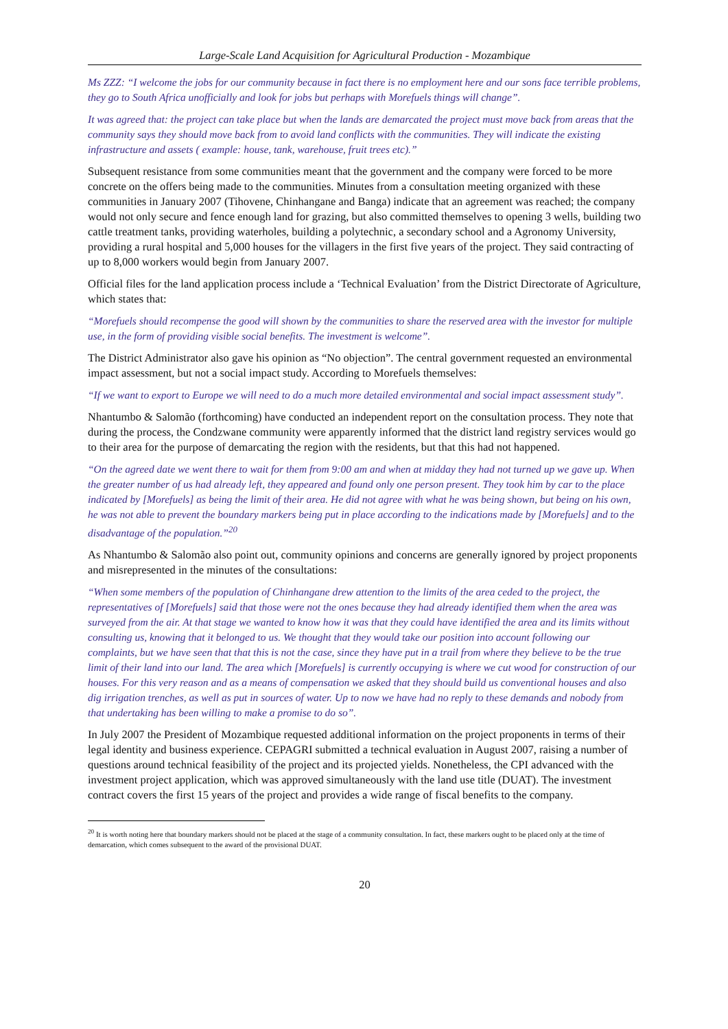Large-Scale Land Acquisition for Agricultural Production - Mozambique
Ms ZZZ: “I welcome the jobs for our community because in fact there is no employment here and our sons face terrible problems, they go to South Africa unofficially and look for jobs but perhaps with Morefuels things will change”.
It was agreed that: the project can take place but when the lands are demarcated the project must move back from areas that the community says they should move back from to avoid land conflicts with the communities. They will indicate the existing infrastructure and assets ( example: house, tank, warehouse, fruit trees etc).”
Subsequent resistance from some communities meant that the government and the company were forced to be more concrete on the offers being made to the communities. Minutes from a consultation meeting organized with these communities in January 2007 (Tihovene, Chinhangane and Banga) indicate that an agreement was reached; the company would not only secure and fence enough land for grazing, but also committed themselves to opening 3 wells, building two cattle treatment tanks, providing waterholes, building a polytechnic, a secondary school and a Agronomy University, providing a rural hospital and 5,000 houses for the villagers in the first five years of the project. They said contracting of up to 8,000 workers would begin from January 2007.
Official files for the land application process include a ‘Technical Evaluation’ from the District Directorate of Agriculture, which states that:
“Morefuels should recompense the good will shown by the communities to share the reserved area with the investor for multiple use, in the form of providing visible social benefits. The investment is welcome”.
The District Administrator also gave his opinion as “No objection”. The central government requested an environmental impact assessment, but not a social impact study. According to Morefuels themselves:
“If we want to export to Europe we will need to do a much more detailed environmental and social impact assessment study”.
Nhantumbo & Salomão (forthcoming) have conducted an independent report on the consultation process. They note that during the process, the Condzwane community were apparently informed that the district land registry services would go to their area for the purpose of demarcating the region with the residents, but that this had not happened.
“On the agreed date we went there to wait for them from 9:00 am and when at midday they had not turned up we gave up. When the greater number of us had already left, they appeared and found only one person present. They took him by car to the place indicated by [Morefuels] as being the limit of their area. He did not agree with what he was being shown, but being on his own, he was not able to prevent the boundary markers being put in place according to the indications made by [Morefuels] and to the disadvantage of the population.”<sup>20</sup>
As Nhantumbo & Salomão also point out, community opinions and concerns are generally ignored by project proponents and misrepresented in the minutes of the consultations:
“When some members of the population of Chinhangane drew attention to the limits of the area ceded to the project, the representatives of [Morefuels] said that those were not the ones because they had already identified them when the area was surveyed from the air. At that stage we wanted to know how it was that they could have identified the area and its limits without consulting us, knowing that it belonged to us. We thought that they would take our position into account following our complaints, but we have seen that that this is not the case, since they have put in a trail from where they believe to be the true limit of their land into our land. The area which [Morefuels] is currently occupying is where we cut wood for construction of our houses. For this very reason and as a means of compensation we asked that they should build us conventional houses and also dig irrigation trenches, as well as put in sources of water. Up to now we have had no reply to these demands and nobody from that undertaking has been willing to make a promise to do so”.
In July 2007 the President of Mozambique requested additional information on the project proponents in terms of their legal identity and business experience. CEPAGRI submitted a technical evaluation in August 2007, raising a number of questions around technical feasibility of the project and its projected yields. Nonetheless, the CPI advanced with the investment project application, which was approved simultaneously with the land use title (DUAT). The investment contract covers the first 15 years of the project and provides a wide range of fiscal benefits to the company.
<sup>20</sup> It is worth noting here that boundary markers should not be placed at the stage of a community consultation. In fact, these markers ought to be placed only at the time of demarcation, which comes subsequent to the award of the provisional DUAT.
20